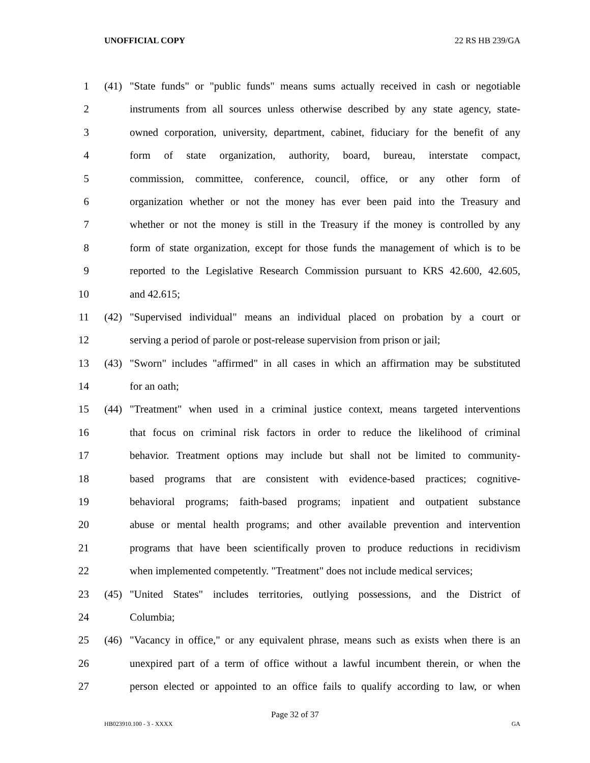UNOFFICIAL COPY 22 RS HB 239/GA
1 (41) "State funds" or "public funds" means sums actually received in cash or negotiable
2 instruments from all sources unless otherwise described by any state agency, state-
3 owned corporation, university, department, cabinet, fiduciary for the benefit of any
4 form of state organization, authority, board, bureau, interstate compact,
5 commission, committee, conference, council, office, or any other form of
6 organization whether or not the money has ever been paid into the Treasury and
7 whether or not the money is still in the Treasury if the money is controlled by any
8 form of state organization, except for those funds the management of which is to be
9 reported to the Legislative Research Commission pursuant to KRS 42.600, 42.605,
10 and 42.615;
11 (42) "Supervised individual" means an individual placed on probation by a court or
12 serving a period of parole or post-release supervision from prison or jail;
13 (43) "Sworn" includes "affirmed" in all cases in which an affirmation may be substituted
14 for an oath;
15 (44) "Treatment" when used in a criminal justice context, means targeted interventions
16 that focus on criminal risk factors in order to reduce the likelihood of criminal
17 behavior. Treatment options may include but shall not be limited to community-
18 based programs that are consistent with evidence-based practices; cognitive-
19 behavioral programs; faith-based programs; inpatient and outpatient substance
20 abuse or mental health programs; and other available prevention and intervention
21 programs that have been scientifically proven to produce reductions in recidivism
22 when implemented competently. "Treatment" does not include medical services;
23 (45) "United States" includes territories, outlying possessions, and the District of
24 Columbia;
25 (46) "Vacancy in office," or any equivalent phrase, means such as exists when there is an
26 unexpired part of a term of office without a lawful incumbent therein, or when the
27 person elected or appointed to an office fails to qualify according to law, or when
Page 32 of 37
HB023910.100 - 3 - XXXX GA